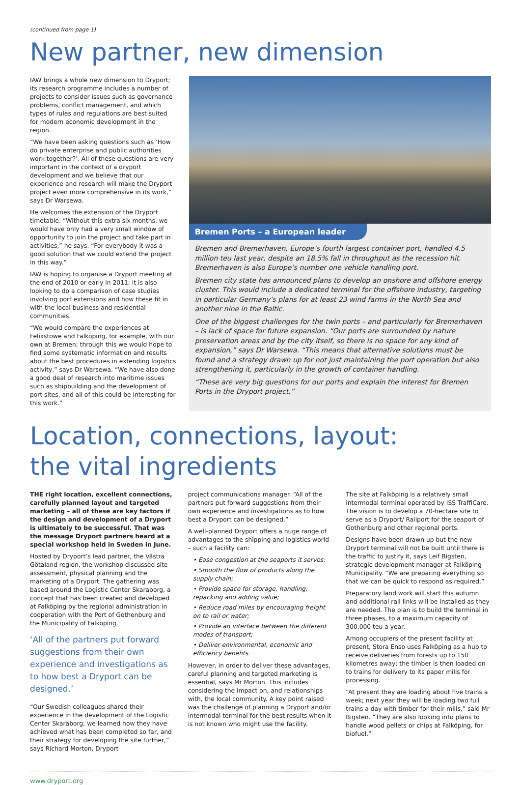(continued from page 1)
New partner, new dimension
IAW brings a whole new dimension to Dryport; its research programme includes a number of projects to consider issues such as governance problems, conflict management, and which types of rules and regulations are best suited for modern economic development in the region.
“We have been asking questions such as ‘How do private enterprise and public authorities work together?’. All of these questions are very important in the context of a dryport development and we believe that our experience and research will make the Dryport project even more comprehensive in its work,” says Dr Warsewa.
He welcomes the extension of the Dryport timetable: “Without this extra six months, we would have only had a very small window of opportunity to join the project and take part in activities,” he says. “For everybody it was a good solution that we could extend the project in this way.”
IAW is hoping to organise a Dryport meeting at the end of 2010 or early in 2011; it is also looking to do a comparison of case studies involving port extensions and how these fit in with the local business and residential communities.
“We would compare the experiences at Felixstowe and Falköping, for example, with our own at Bremen; through this we would hope to find some systematic information and results about the best procedures in extending logistics activity,” says Dr Warsewa. “We have also done a good deal of research into maritime issues such as shipbuilding and the development of port sites, and all of this could be interesting for this work.”
Bremen Ports – a European leader
Bremen and Bremerhaven, Europe’s fourth largest container port, handled 4.5 million teu last year, despite an 18.5% fall in throughput as the recession hit. Bremerhaven is also Europe’s number one vehicle handling port.
Bremen city state has announced plans to develop an onshore and offshore energy cluster. This would include a dedicated terminal for the offshore industry, targeting in particular Germany’s plans for at least 23 wind farms in the North Sea and another nine in the Baltic.
One of the biggest challenges for the twin ports – and particularly for Bremerhaven – is lack of space for future expansion. “Our ports are surrounded by nature preservation areas and by the city itself, so there is no space for any kind of expansion,” says Dr Warsewa. “This means that alternative solutions must be found and a strategy drawn up for not just maintaining the port operation but also strengthening it, particularly in the growth of container handling.
“These are very big questions for our ports and explain the interest for Bremen Ports in the Dryport project.”
Location, connections, layout:
the vital ingredients
THE right location, excellent connections, carefully planned layout and targeted marketing – all of these are key factors if the design and development of a Dryport is ultimately to be successful. That was the message Dryport partners heard at a special workshop held in Sweden in June.
Hosted by Dryport’s lead partner, the Västra Götaland region, the workshop discussed site assessment, physical planning and the marketing of a Dryport. The gathering was based around the Logistic Center Skaraborg, a concept that has been created and developed at Falköping by the regional administration in cooperation with the Port of Gothenburg and the Municipality of Falköping.
‘All of the partners put forward suggestions from their own experience and investigations as to how best a Dryport can be designed.’
“Our Swedish colleagues shared their experience in the development of the Logistic Center Skaraborg; we learned how they have achieved what has been completed so far, and their strategy for developing the site further,” says Richard Morton, Dryport
project communications manager. “All of the partners put forward suggestions from their own experience and investigations as to how best a Dryport can be designed.”
A well-planned Dryport offers a huge range of advantages to the shipping and logistics world – such a facility can:
• Ease congestion at the seaports it serves;
• Smooth the flow of products along the supply chain;
• Provide space for storage, handling, repacking and adding value;
• Reduce road miles by encouraging freight on to rail or water;
• Provide an interface between the different modes of transport;
• Deliver environmental, economic and efficiency benefits.
However, in order to deliver these advantages, careful planning and targeted marketing is essential, says Mr Morton. This includes considering the impact on, and relationships with, the local community. A key point raised was the challenge of planning a Dryport and/or intermodal terminal for the best results when it is not known who might use the facility.
The site at Falköping is a relatively small intermodal terminal operated by ISS TraffiCare. The vision is to develop a 70-hectare site to serve as a Dryport/ Railport for the seaport of Gothenburg and other regional ports.
Designs have been drawn up but the new Dryport terminal will not be built until there is the traffic to justify it, says Leif Bigsten, strategic development manager at Falköping Municipality. “We are preparing everything so that we can be quick to respond as required.”
Preparatory land work will start this autumn and additional rail links will be installed as they are needed. The plan is to build the terminal in three phases, to a maximum capacity of 300,000 teu a year.
Among occupiers of the present facility at present, Stora Enso uses Falköping as a hub to receive deliveries from forests up to 150 kilometres away; the timber is then loaded on to trains for delivery to its paper mills for processing.
“At present they are loading about five trains a week; next year they will be loading two full trains a day with timber for their mills,” said Mr Bigsten. “They are also looking into plans to handle wood pellets or chips at Falköping, for biofuel.”
www.dryport.org